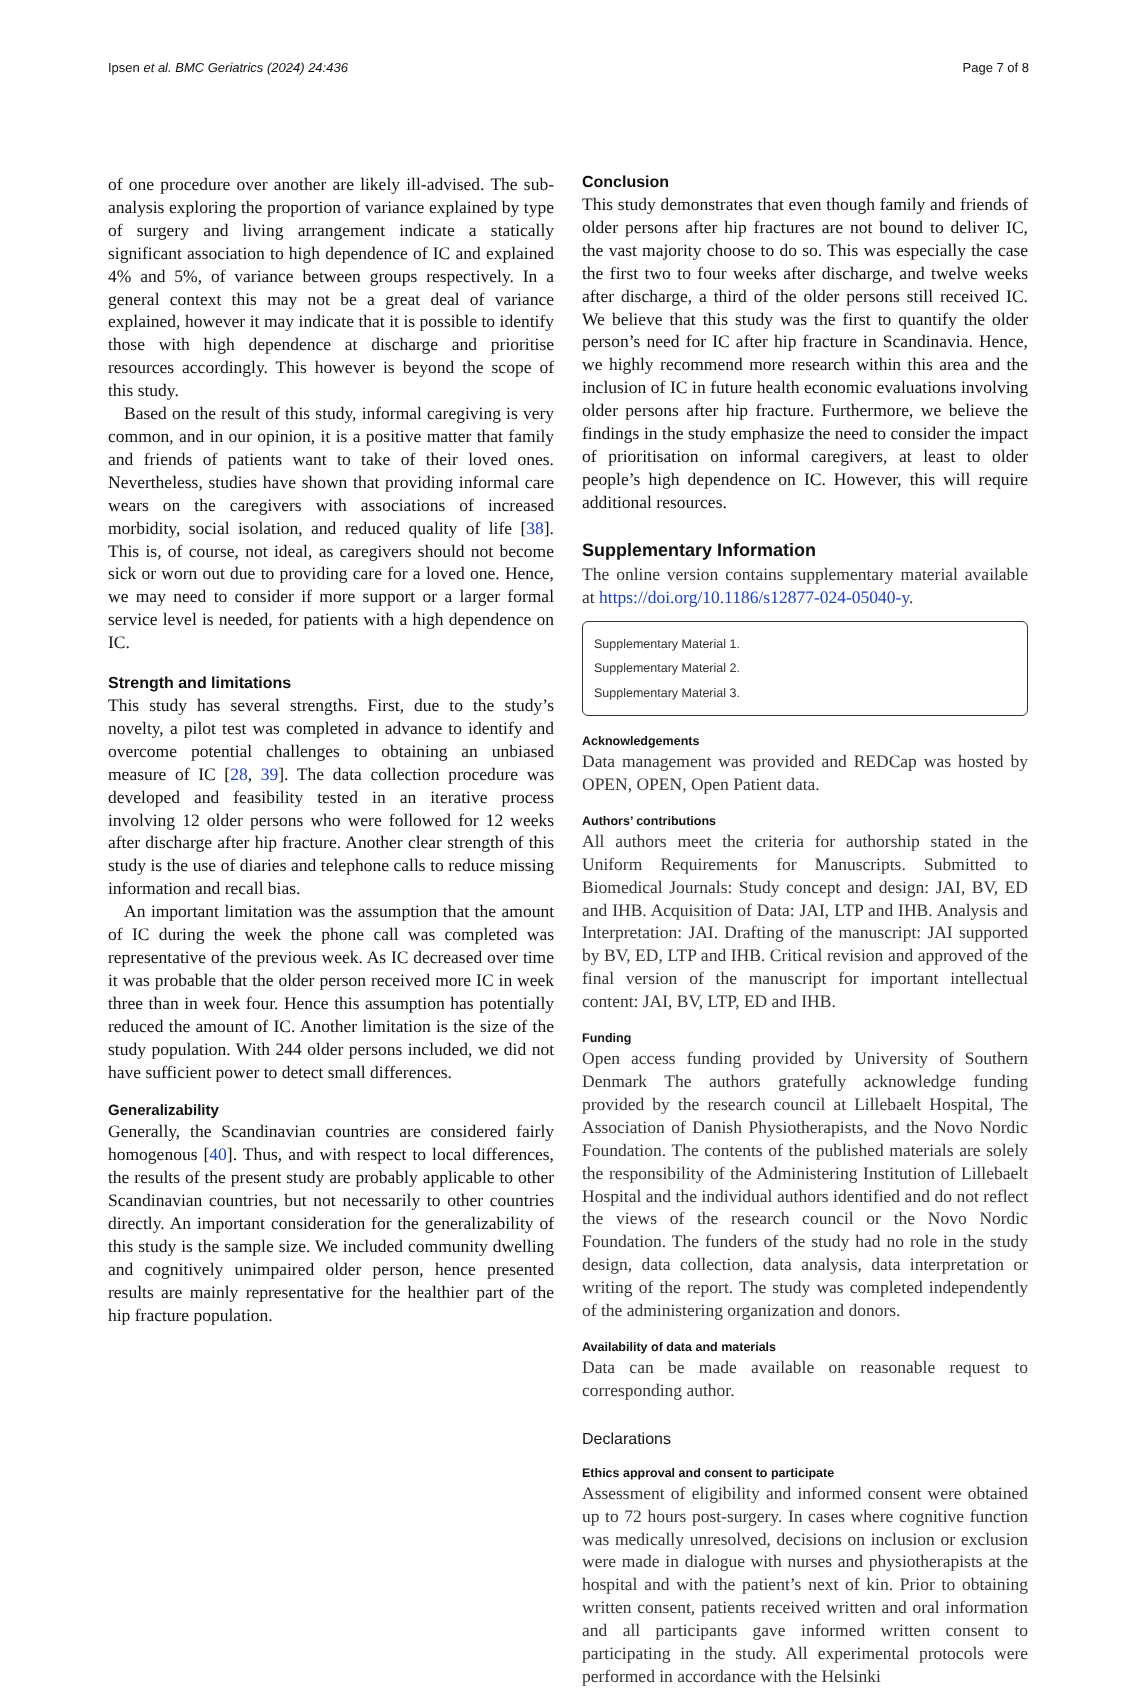Ipsen et al. BMC Geriatrics (2024) 24:436 Page 7 of 8
of one procedure over another are likely ill-advised. The sub-analysis exploring the proportion of variance explained by type of surgery and living arrangement indicate a statically significant association to high dependence of IC and explained 4% and 5%, of variance between groups respectively. In a general context this may not be a great deal of variance explained, however it may indicate that it is possible to identify those with high dependence at discharge and prioritise resources accordingly. This however is beyond the scope of this study.
Based on the result of this study, informal caregiving is very common, and in our opinion, it is a positive matter that family and friends of patients want to take of their loved ones. Nevertheless, studies have shown that providing informal care wears on the caregivers with associations of increased morbidity, social isolation, and reduced quality of life [38]. This is, of course, not ideal, as caregivers should not become sick or worn out due to providing care for a loved one. Hence, we may need to consider if more support or a larger formal service level is needed, for patients with a high dependence on IC.
Strength and limitations
This study has several strengths. First, due to the study’s novelty, a pilot test was completed in advance to identify and overcome potential challenges to obtaining an unbiased measure of IC [28, 39]. The data collection procedure was developed and feasibility tested in an iterative process involving 12 older persons who were followed for 12 weeks after discharge after hip fracture. Another clear strength of this study is the use of diaries and telephone calls to reduce missing information and recall bias.
An important limitation was the assumption that the amount of IC during the week the phone call was completed was representative of the previous week. As IC decreased over time it was probable that the older person received more IC in week three than in week four. Hence this assumption has potentially reduced the amount of IC. Another limitation is the size of the study population. With 244 older persons included, we did not have sufficient power to detect small differences.
Generalizability
Generally, the Scandinavian countries are considered fairly homogenous [40]. Thus, and with respect to local differences, the results of the present study are probably applicable to other Scandinavian countries, but not necessarily to other countries directly. An important consideration for the generalizability of this study is the sample size. We included community dwelling and cognitively unimpaired older person, hence presented results are mainly representative for the healthier part of the hip fracture population.
Conclusion
This study demonstrates that even though family and friends of older persons after hip fractures are not bound to deliver IC, the vast majority choose to do so. This was especially the case the first two to four weeks after discharge, and twelve weeks after discharge, a third of the older persons still received IC. We believe that this study was the first to quantify the older person’s need for IC after hip fracture in Scandinavia. Hence, we highly recommend more research within this area and the inclusion of IC in future health economic evaluations involving older persons after hip fracture. Furthermore, we believe the findings in the study emphasize the need to consider the impact of prioritisation on informal caregivers, at least to older people’s high dependence on IC. However, this will require additional resources.
Supplementary Information
The online version contains supplementary material available at https://doi.org/10.1186/s12877-024-05040-y.
Supplementary Material 1.
Supplementary Material 2.
Supplementary Material 3.
Acknowledgements
Data management was provided and REDCap was hosted by OPEN, OPEN, Open Patient data.
Authors’ contributions
All authors meet the criteria for authorship stated in the Uniform Requirements for Manuscripts. Submitted to Biomedical Journals: Study concept and design: JAI, BV, ED and IHB. Acquisition of Data: JAI, LTP and IHB. Analysis and Interpretation: JAI. Drafting of the manuscript: JAI supported by BV, ED, LTP and IHB. Critical revision and approved of the final version of the manuscript for important intellectual content: JAI, BV, LTP, ED and IHB.
Funding
Open access funding provided by University of Southern Denmark The authors gratefully acknowledge funding provided by the research council at Lillebaelt Hospital, The Association of Danish Physiotherapists, and the Novo Nordic Foundation. The contents of the published materials are solely the responsibility of the Administering Institution of Lillebaelt Hospital and the individual authors identified and do not reflect the views of the research council or the Novo Nordic Foundation. The funders of the study had no role in the study design, data collection, data analysis, data interpretation or writing of the report. The study was completed independently of the administering organization and donors.
Availability of data and materials
Data can be made available on reasonable request to corresponding author.
Declarations
Ethics approval and consent to participate
Assessment of eligibility and informed consent were obtained up to 72 hours post-surgery. In cases where cognitive function was medically unresolved, decisions on inclusion or exclusion were made in dialogue with nurses and physiotherapists at the hospital and with the patient’s next of kin. Prior to obtaining written consent, patients received written and oral information and all participants gave informed written consent to participating in the study. All experimental protocols were performed in accordance with the Helsinki